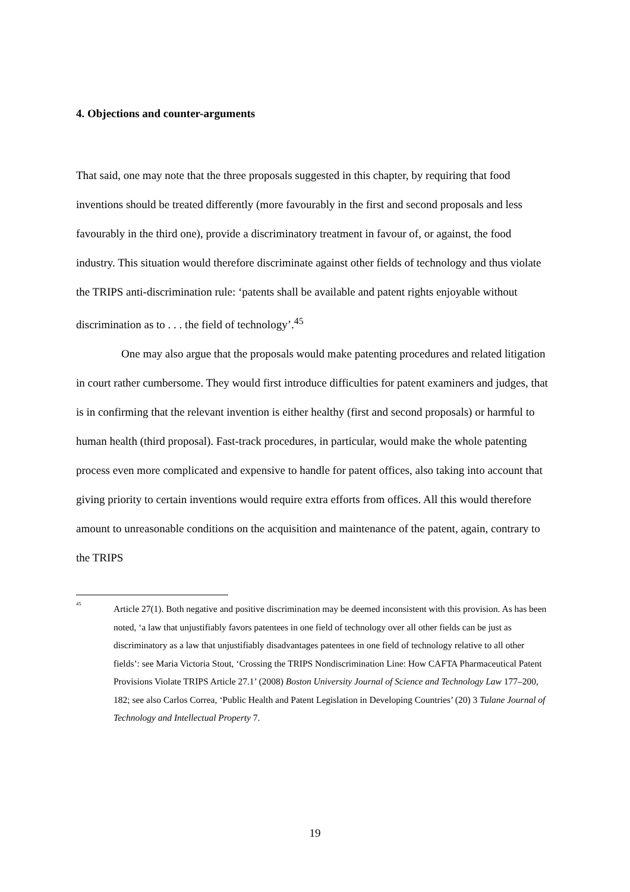4. Objections and counter-arguments
That said, one may note that the three proposals suggested in this chapter, by requiring that food inventions should be treated differently (more favourably in the first and second proposals and less favourably in the third one), provide a discriminatory treatment in favour of, or against, the food industry. This situation would therefore discriminate against other fields of technology and thus violate the TRIPS anti-discrimination rule: ‘patents shall be available and patent rights enjoyable without discrimination as to . . . the field of technology’.<sup>45</sup>
One may also argue that the proposals would make patenting procedures and related litigation in court rather cumbersome. They would first introduce difficulties for patent examiners and judges, that is in confirming that the relevant invention is either healthy (first and second proposals) or harmful to human health (third proposal). Fast-track procedures, in particular, would make the whole patenting process even more complicated and expensive to handle for patent offices, also taking into account that giving priority to certain inventions would require extra efforts from offices. All this would therefore amount to unreasonable conditions on the acquisition and maintenance of the patent, again, contrary to the TRIPS
<sup>45</sup>
Article 27(1). Both negative and positive discrimination may be deemed inconsistent with this provision. As has been noted, ‘a law that unjustifiably favors patentees in one field of technology over all other fields can be just as discriminatory as a law that unjustifiably disadvantages patentees in one field of technology relative to all other fields’: see Maria Victoria Stout, ‘Crossing the TRIPS Nondiscrimination Line: How CAFTA Pharmaceutical Patent Provisions Violate TRIPS Article 27.1’ (2008) Boston University Journal of Science and Technology Law 177–200, 182; see also Carlos Correa, ‘Public Health and Patent Legislation in Developing Countries’ (20) 3 Tulane Journal of Technology and Intellectual Property 7.
19